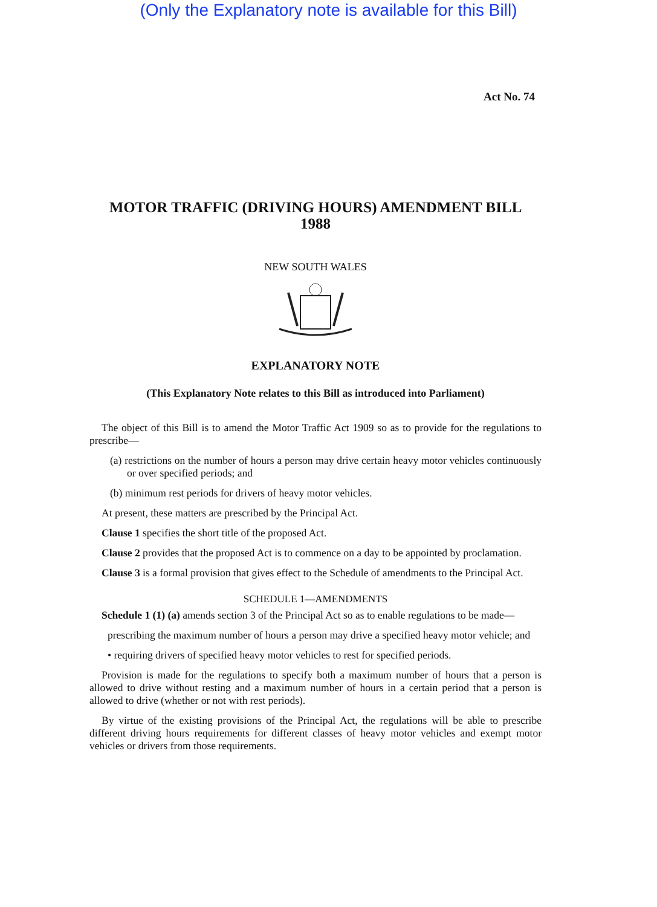(Only the Explanatory note is available for this Bill)
Act No. 74
MOTOR TRAFFIC (DRIVING HOURS) AMENDMENT BILL
1988
NEW SOUTH WALES
EXPLANATORY NOTE
(This Explanatory Note relates to this Bill as introduced into Parliament)
The object of this Bill is to amend the Motor Traffic Act 1909 so as to provide for the regulations to prescribe—
(a) restrictions on the number of hours a person may drive certain heavy motor vehicles continuously or over specified periods; and
(b) minimum rest periods for drivers of heavy motor vehicles.
At present, these matters are prescribed by the Principal Act.
Clause 1 specifies the short title of the proposed Act.
Clause 2 provides that the proposed Act is to commence on a day to be appointed by proclamation.
Clause 3 is a formal provision that gives effect to the Schedule of amendments to the Principal Act.
SCHEDULE 1—AMENDMENTS
Schedule 1 (1) (a) amends section 3 of the Principal Act so as to enable regulations to be made—
prescribing the maximum number of hours a person may drive a specified heavy motor vehicle; and
• requiring drivers of specified heavy motor vehicles to rest for specified periods.
Provision is made for the regulations to specify both a maximum number of hours that a person is allowed to drive without resting and a maximum number of hours in a certain period that a person is allowed to drive (whether or not with rest periods).
By virtue of the existing provisions of the Principal Act, the regulations will be able to prescribe different driving hours requirements for different classes of heavy motor vehicles and exempt motor vehicles or drivers from those requirements.